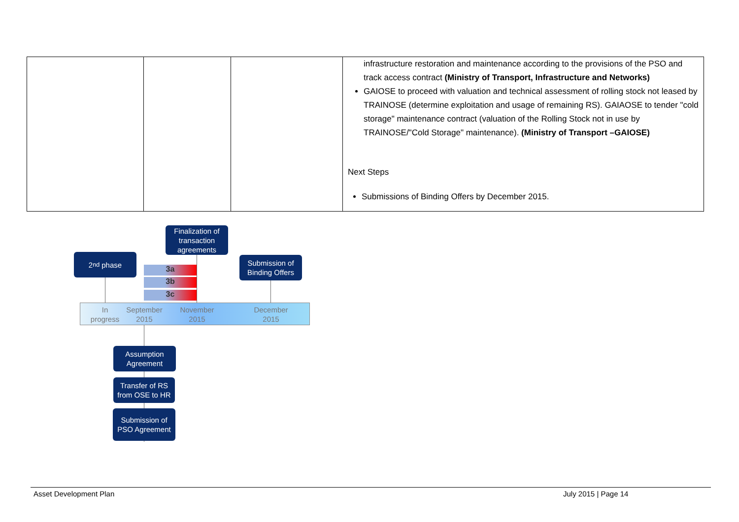| | | | infrastructure restoration and maintenance according to the provisions of the PSO and track access contract (Ministry of Transport, Infrastructure and Networks) GAIOSE to proceed with valuation and technical assessment of rolling stock not leased by TRAINOSE (determine exploitation and usage of remaining RS). GAIAOSE to tender "cold storage" maintenance contract (valuation of the Rolling Stock not in use by TRAINOSE/"Cold Storage" maintenance). (Ministry of Transport –GAIOSE) Next Steps Submissions of Binding Offers by December 2015. |
Finalization of transaction agreements
2<sup>nd</sup> phase
Submission of Binding Offers
3a
3b
3c
In progress
September 2015
November 2015
December 2015
Assumption Agreement
Transfer of RS from OSE to HR
Submission of PSO Agreement
Asset Development Plan July 2015 | Page 14